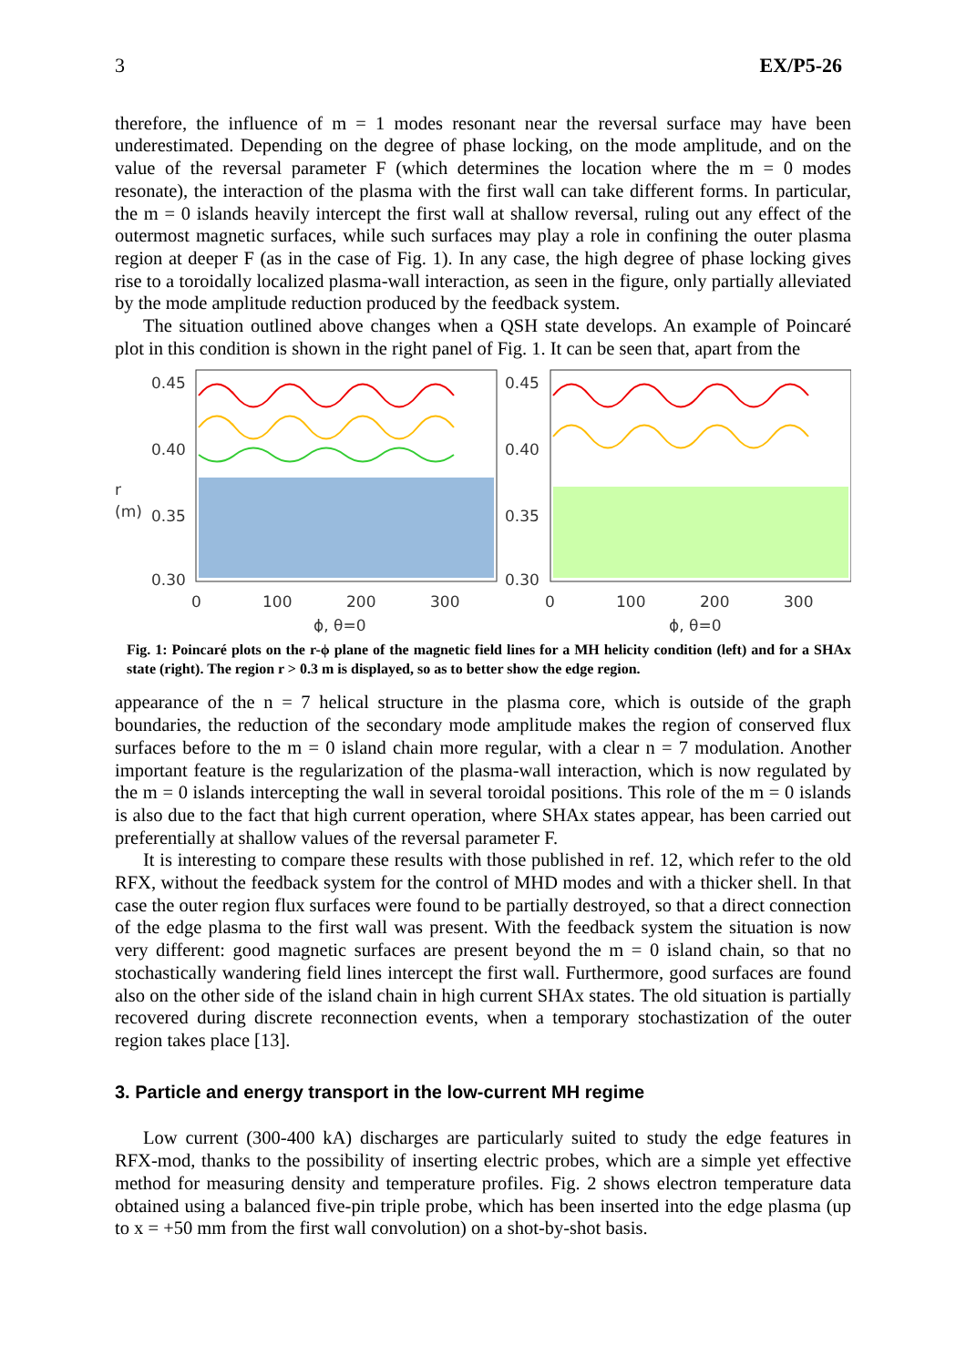3 EX/P5-26
therefore, the influence of m = 1 modes resonant near the reversal surface may have been underestimated. Depending on the degree of phase locking, on the mode amplitude, and on the value of the reversal parameter F (which determines the location where the m = 0 modes resonate), the interaction of the plasma with the first wall can take different forms. In particular, the m = 0 islands heavily intercept the first wall at shallow reversal, ruling out any effect of the outermost magnetic surfaces, while such surfaces may play a role in confining the outer plasma region at deeper F (as in the case of Fig. 1). In any case, the high degree of phase locking gives rise to a toroidally localized plasma-wall interaction, as seen in the figure, only partially alleviated by the mode amplitude reduction produced by the feedback system.
The situation outlined above changes when a QSH state develops. An example of Poincaré plot in this condition is shown in the right panel of Fig. 1. It can be seen that, apart from the
r (m)
0.45
0.40
0.35
0.30
0.45
0.40
0.35
0.30
0
100
200
300
0
100
200
300
ϕ, θ=0
ϕ, θ=0
Fig. 1: Poincaré plots on the r-ϕ plane of the magnetic field lines for a MH helicity condition (left) and for a SHAx state (right). The region r > 0.3 m is displayed, so as to better show the edge region.
appearance of the n = 7 helical structure in the plasma core, which is outside of the graph boundaries, the reduction of the secondary mode amplitude makes the region of conserved flux surfaces before to the m = 0 island chain more regular, with a clear n = 7 modulation. Another important feature is the regularization of the plasma-wall interaction, which is now regulated by the m = 0 islands intercepting the wall in several toroidal positions. This role of the m = 0 islands is also due to the fact that high current operation, where SHAx states appear, has been carried out preferentially at shallow values of the reversal parameter F.
It is interesting to compare these results with those published in ref. 12, which refer to the old RFX, without the feedback system for the control of MHD modes and with a thicker shell. In that case the outer region flux surfaces were found to be partially destroyed, so that a direct connection of the edge plasma to the first wall was present. With the feedback system the situation is now very different: good magnetic surfaces are present beyond the m = 0 island chain, so that no stochastically wandering field lines intercept the first wall. Furthermore, good surfaces are found also on the other side of the island chain in high current SHAx states. The old situation is partially recovered during discrete reconnection events, when a temporary stochastization of the outer region takes place [13].
3. Particle and energy transport in the low-current MH regime
Low current (300-400 kA) discharges are particularly suited to study the edge features in RFX-mod, thanks to the possibility of inserting electric probes, which are a simple yet effective method for measuring density and temperature profiles. Fig. 2 shows electron temperature data obtained using a balanced five-pin triple probe, which has been inserted into the edge plasma (up to x = +50 mm from the first wall convolution) on a shot-by-shot basis.